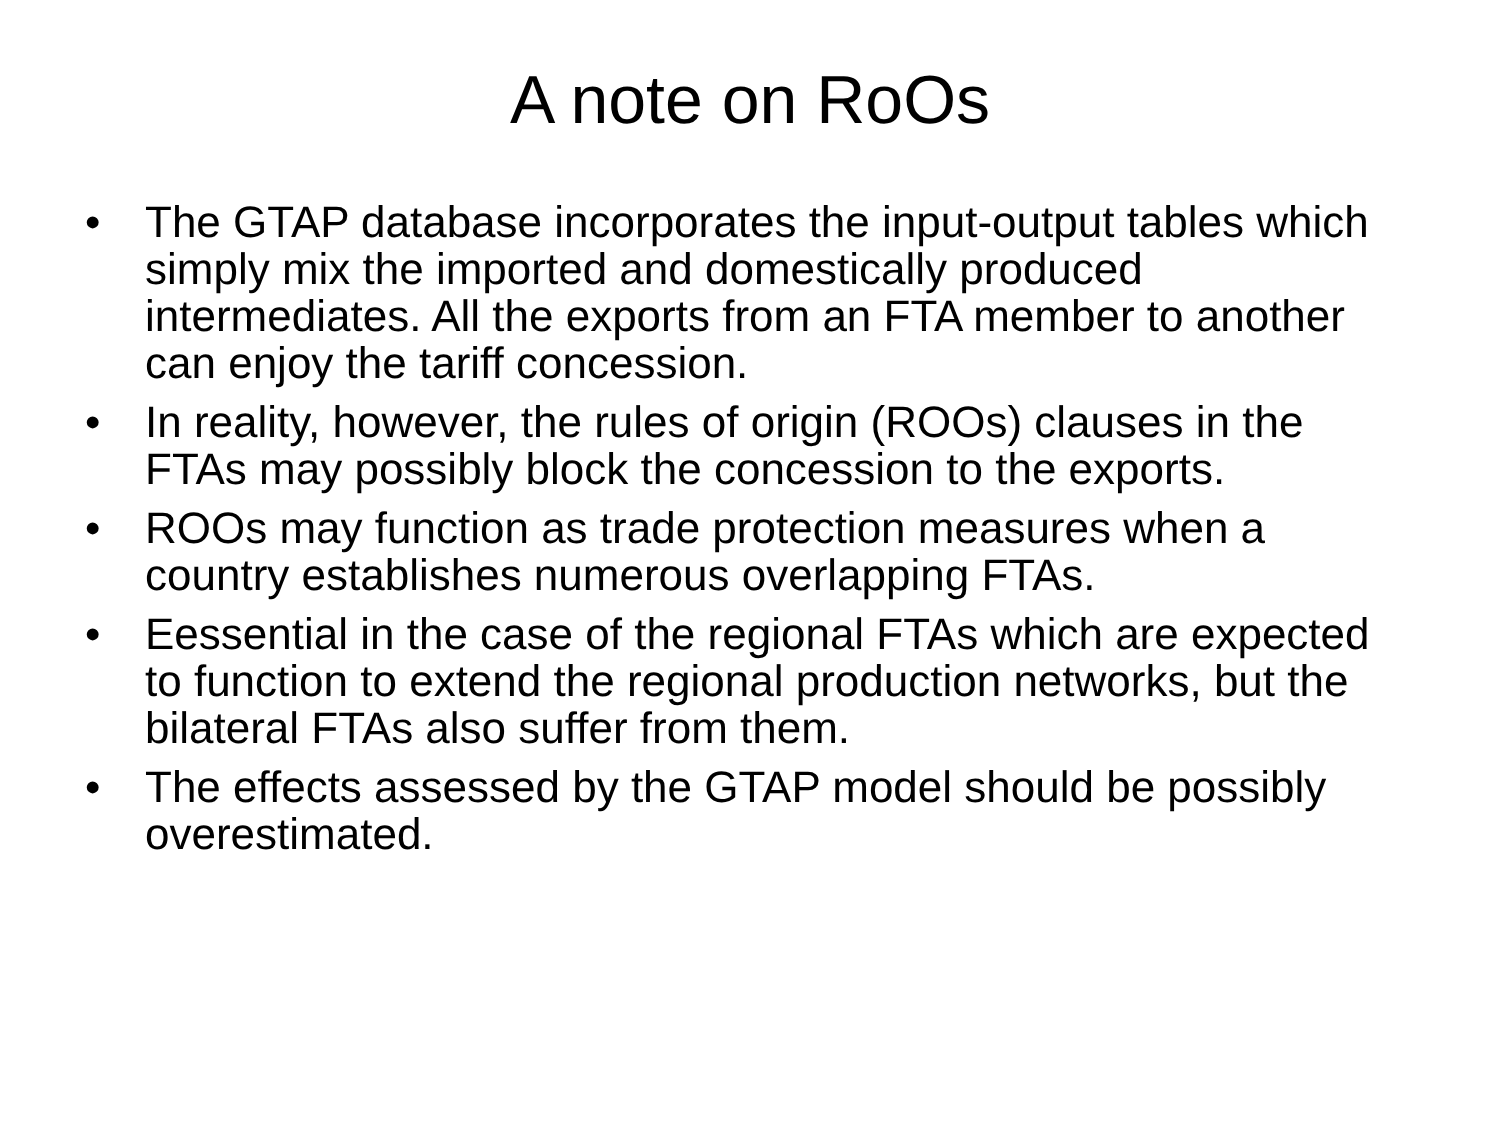A note on RoOs
• The GTAP database incorporates the input-output tables which simply mix the imported and domestically produced intermediates. All the exports from an FTA member to another can enjoy the tariff concession.
• In reality, however, the rules of origin (ROOs) clauses in the FTAs may possibly block the concession to the exports.
• ROOs may function as trade protection measures when a country establishes numerous overlapping FTAs.
• Eessential in the case of the regional FTAs which are expected to function to extend the regional production networks, but the bilateral FTAs also suffer from them.
• The effects assessed by the GTAP model should be possibly overestimated.